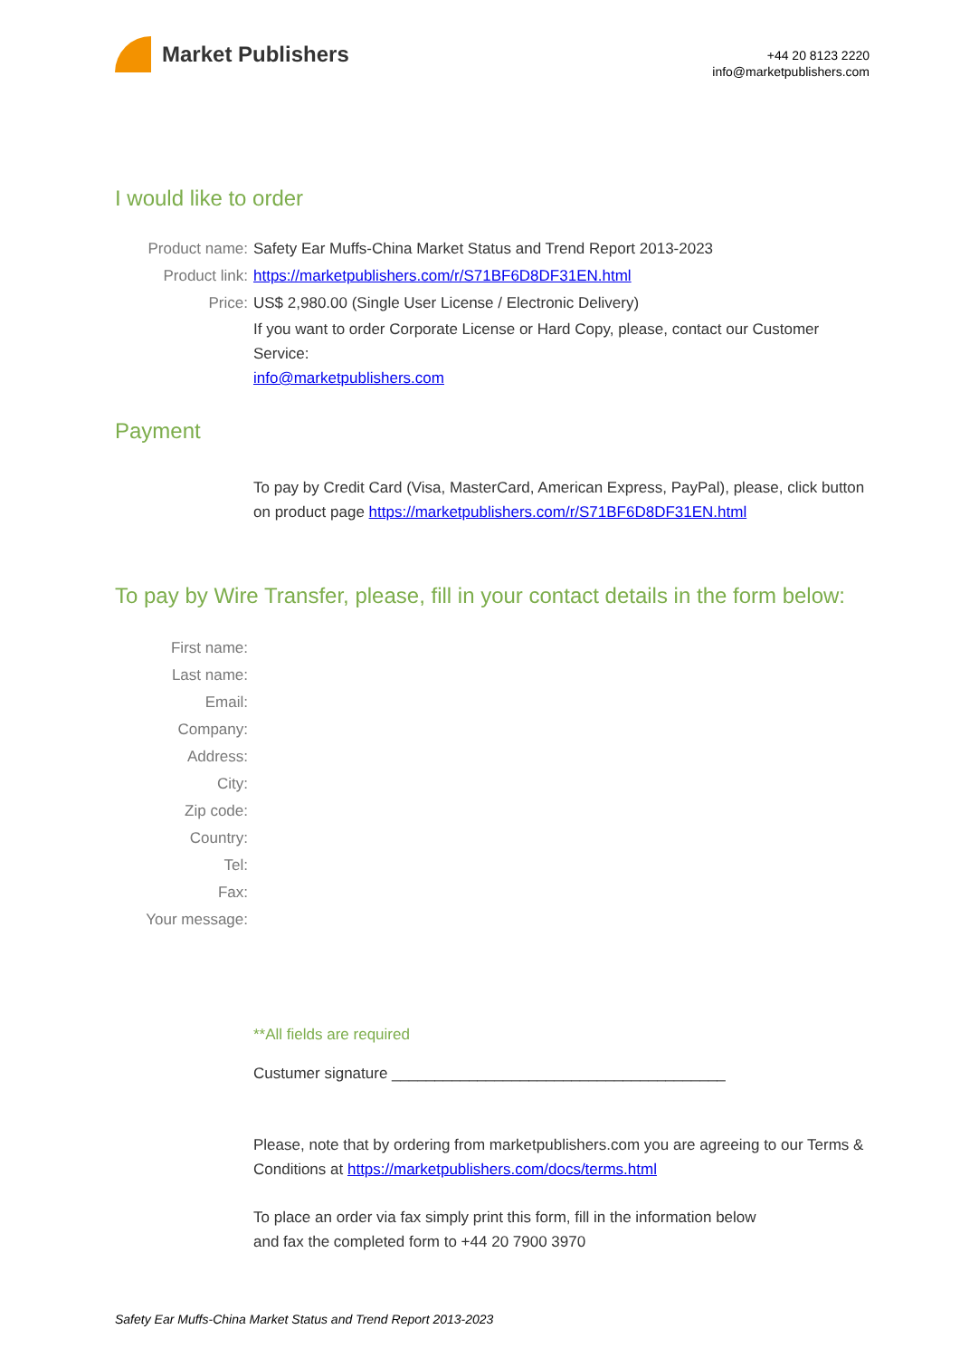Market Publishers
+44 20 8123 2220
info@marketpublishers.com
I would like to order
Product name: Safety Ear Muffs-China Market Status and Trend Report 2013-2023
Product link: https://marketpublishers.com/r/S71BF6D8DF31EN.html
Price: US$ 2,980.00 (Single User License / Electronic Delivery)
If you want to order Corporate License or Hard Copy, please, contact our Customer Service:
info@marketpublishers.com
Payment
To pay by Credit Card (Visa, MasterCard, American Express, PayPal), please, click button on product page https://marketpublishers.com/r/S71BF6D8DF31EN.html
To pay by Wire Transfer, please, fill in your contact details in the form below:
First name:
Last name:
Email:
Company:
Address:
City:
Zip code:
Country:
Tel:
Fax:
Your message:
**All fields are required
Custumer signature _______________________________________
Please, note that by ordering from marketpublishers.com you are agreeing to our Terms & Conditions at https://marketpublishers.com/docs/terms.html
To place an order via fax simply print this form, fill in the information below
and fax the completed form to +44 20 7900 3970
Safety Ear Muffs-China Market Status and Trend Report 2013-2023